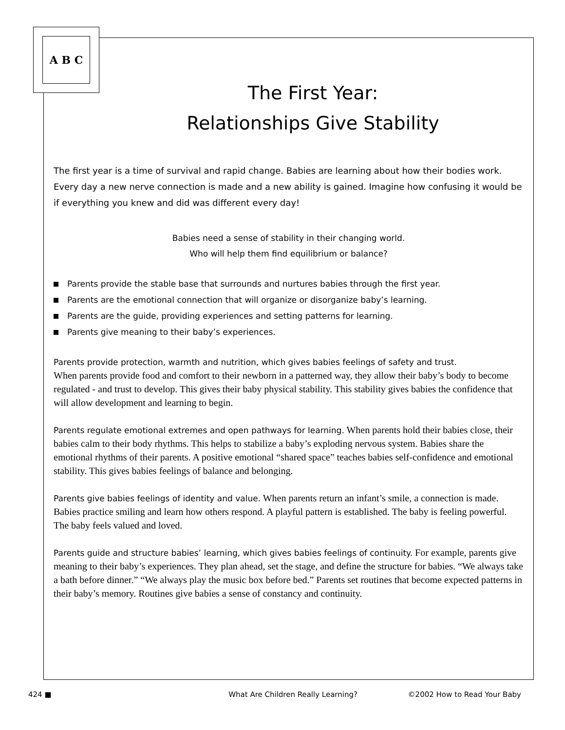A B C
The First Year:
Relationships Give Stability
The first year is a time of survival and rapid change. Babies are learning about how their bodies work. Every day a new nerve connection is made and a new ability is gained. Imagine how confusing it would be if everything you knew and did was different every day!
Babies need a sense of stability in their changing world.
Who will help them find equilibrium or balance?
Parents provide the stable base that surrounds and nurtures babies through the first year.
Parents are the emotional connection that will organize or disorganize baby’s learning.
Parents are the guide, providing experiences and setting patterns for learning.
Parents give meaning to their baby’s experiences.
Parents provide protection, warmth and nutrition, which gives babies feelings of safety and trust.
When parents provide food and comfort to their newborn in a patterned way, they allow their baby’s body to become regulated - and trust to develop. This gives their baby physical stability. This stability gives babies the confidence that will allow development and learning to begin.
Parents regulate emotional extremes and open pathways for learning. When parents hold their babies close, their babies calm to their body rhythms. This helps to stabilize a baby’s exploding nervous system. Babies share the emotional rhythms of their parents. A positive emotional “shared space” teaches babies self-confidence and emotional stability. This gives babies feelings of balance and belonging.
Parents give babies feelings of identity and value. When parents return an infant’s smile, a connection is made. Babies practice smiling and learn how others respond. A playful pattern is established. The baby is feeling powerful. The baby feels valued and loved.
Parents guide and structure babies’ learning, which gives babies feelings of continuity. For example, parents give meaning to their baby’s experiences. They plan ahead, set the stage, and define the structure for babies. “We always take a bath before dinner.” “We always play the music box before bed.” Parents set routines that become expected patterns in their baby’s memory. Routines give babies a sense of constancy and continuity.
424 ■ What Are Children Really Learning? ©2002 How to Read Your Baby